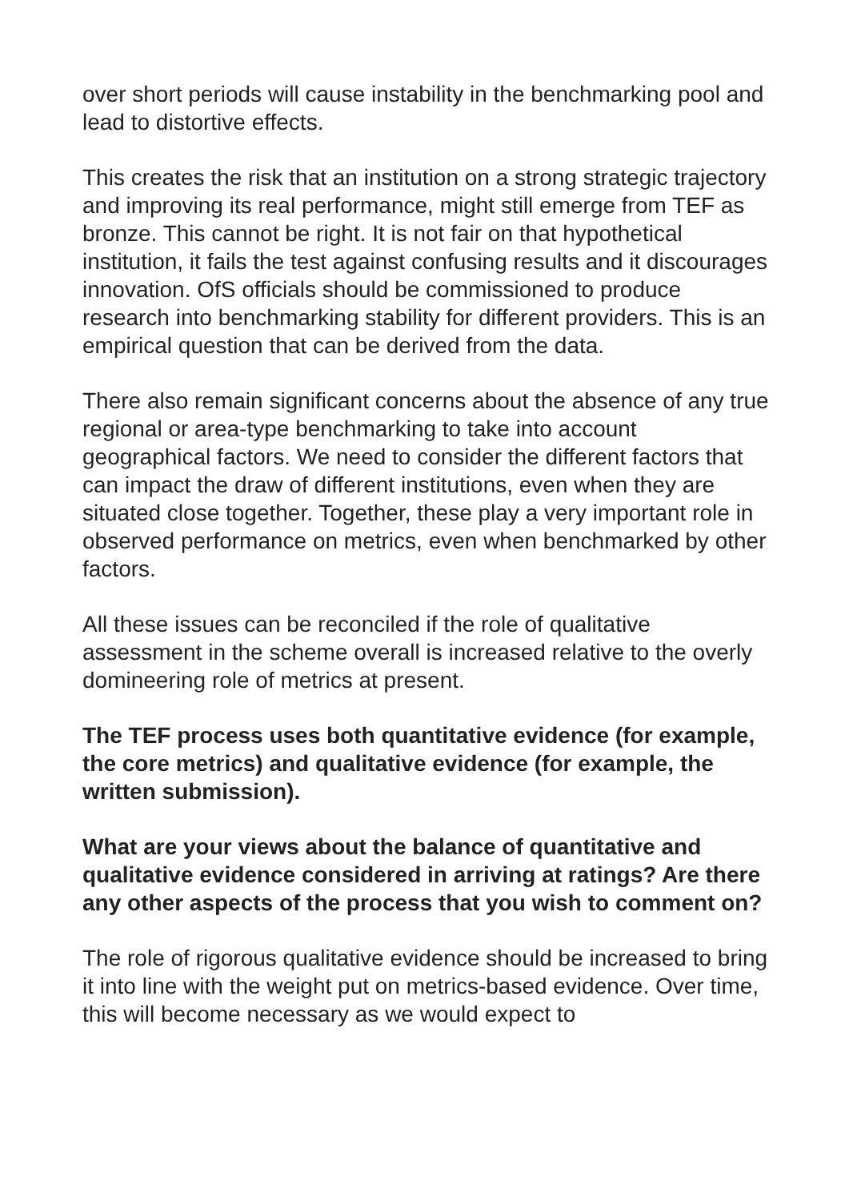over short periods will cause instability in the benchmarking pool and lead to distortive effects.
This creates the risk that an institution on a strong strategic trajectory and improving its real performance, might still emerge from TEF as bronze. This cannot be right. It is not fair on that hypothetical institution, it fails the test against confusing results and it discourages innovation. OfS officials should be commissioned to produce research into benchmarking stability for different providers. This is an empirical question that can be derived from the data.
There also remain significant concerns about the absence of any true regional or area-type benchmarking to take into account geographical factors. We need to consider the different factors that can impact the draw of different institutions, even when they are situated close together. Together, these play a very important role in observed performance on metrics, even when benchmarked by other factors.
All these issues can be reconciled if the role of qualitative assessment in the scheme overall is increased relative to the overly domineering role of metrics at present.
The TEF process uses both quantitative evidence (for example, the core metrics) and qualitative evidence (for example, the written submission).
What are your views about the balance of quantitative and qualitative evidence considered in arriving at ratings? Are there any other aspects of the process that you wish to comment on?
The role of rigorous qualitative evidence should be increased to bring it into line with the weight put on metrics-based evidence. Over time, this will become necessary as we would expect to